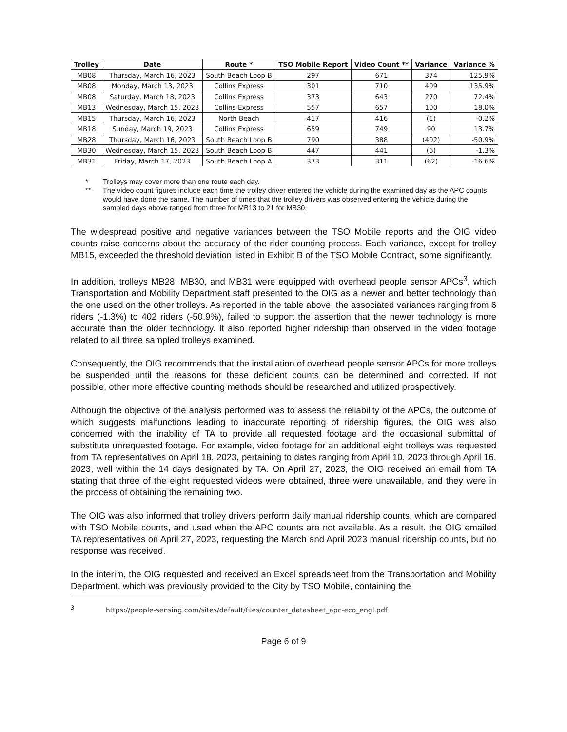| Trolley | Date | Route * | TSO Mobile Report | Video Count ** | Variance | Variance % |
| --- | --- | --- | --- | --- | --- | --- |
| MB08 | Thursday, March 16, 2023 | South Beach Loop B | 297 | 671 | 374 | 125.9% |
| MB08 | Monday, March 13, 2023 | Collins Express | 301 | 710 | 409 | 135.9% |
| MB08 | Saturday, March 18, 2023 | Collins Express | 373 | 643 | 270 | 72.4% |
| MB13 | Wednesday, March 15, 2023 | Collins Express | 557 | 657 | 100 | 18.0% |
| MB15 | Thursday, March 16, 2023 | North Beach | 417 | 416 | (1) | -0.2% |
| MB18 | Sunday, March 19, 2023 | Collins Express | 659 | 749 | 90 | 13.7% |
| MB28 | Thursday, March 16, 2023 | South Beach Loop B | 790 | 388 | (402) | -50.9% |
| MB30 | Wednesday, March 15, 2023 | South Beach Loop B | 447 | 441 | (6) | -1.3% |
| MB31 | Friday, March 17, 2023 | South Beach Loop A | 373 | 311 | (62) | -16.6% |
* Trolleys may cover more than one route each day.
** The video count figures include each time the trolley driver entered the vehicle during the examined day as the APC counts would have done the same. The number of times that the trolley drivers was observed entering the vehicle during the sampled days above ranged from three for MB13 to 21 for MB30.
The widespread positive and negative variances between the TSO Mobile reports and the OIG video counts raise concerns about the accuracy of the rider counting process. Each variance, except for trolley MB15, exceeded the threshold deviation listed in Exhibit B of the TSO Mobile Contract, some significantly.
In addition, trolleys MB28, MB30, and MB31 were equipped with overhead people sensor APCs<sup>3</sup>, which Transportation and Mobility Department staff presented to the OIG as a newer and better technology than the one used on the other trolleys. As reported in the table above, the associated variances ranging from 6 riders (-1.3%) to 402 riders (-50.9%), failed to support the assertion that the newer technology is more accurate than the older technology. It also reported higher ridership than observed in the video footage related to all three sampled trolleys examined.
Consequently, the OIG recommends that the installation of overhead people sensor APCs for more trolleys be suspended until the reasons for these deficient counts can be determined and corrected. If not possible, other more effective counting methods should be researched and utilized prospectively.
Although the objective of the analysis performed was to assess the reliability of the APCs, the outcome of which suggests malfunctions leading to inaccurate reporting of ridership figures, the OIG was also concerned with the inability of TA to provide all requested footage and the occasional submittal of substitute unrequested footage. For example, video footage for an additional eight trolleys was requested from TA representatives on April 18, 2023, pertaining to dates ranging from April 10, 2023 through April 16, 2023, well within the 14 days designated by TA. On April 27, 2023, the OIG received an email from TA stating that three of the eight requested videos were obtained, three were unavailable, and they were in the process of obtaining the remaining two.
The OIG was also informed that trolley drivers perform daily manual ridership counts, which are compared with TSO Mobile counts, and used when the APC counts are not available. As a result, the OIG emailed TA representatives on April 27, 2023, requesting the March and April 2023 manual ridership counts, but no response was received.
In the interim, the OIG requested and received an Excel spreadsheet from the Transportation and Mobility Department, which was previously provided to the City by TSO Mobile, containing the
<sup>3</sup> https://people-sensing.com/sites/default/files/counter_datasheet_apc-eco_engl.pdf
Page 6 of 9